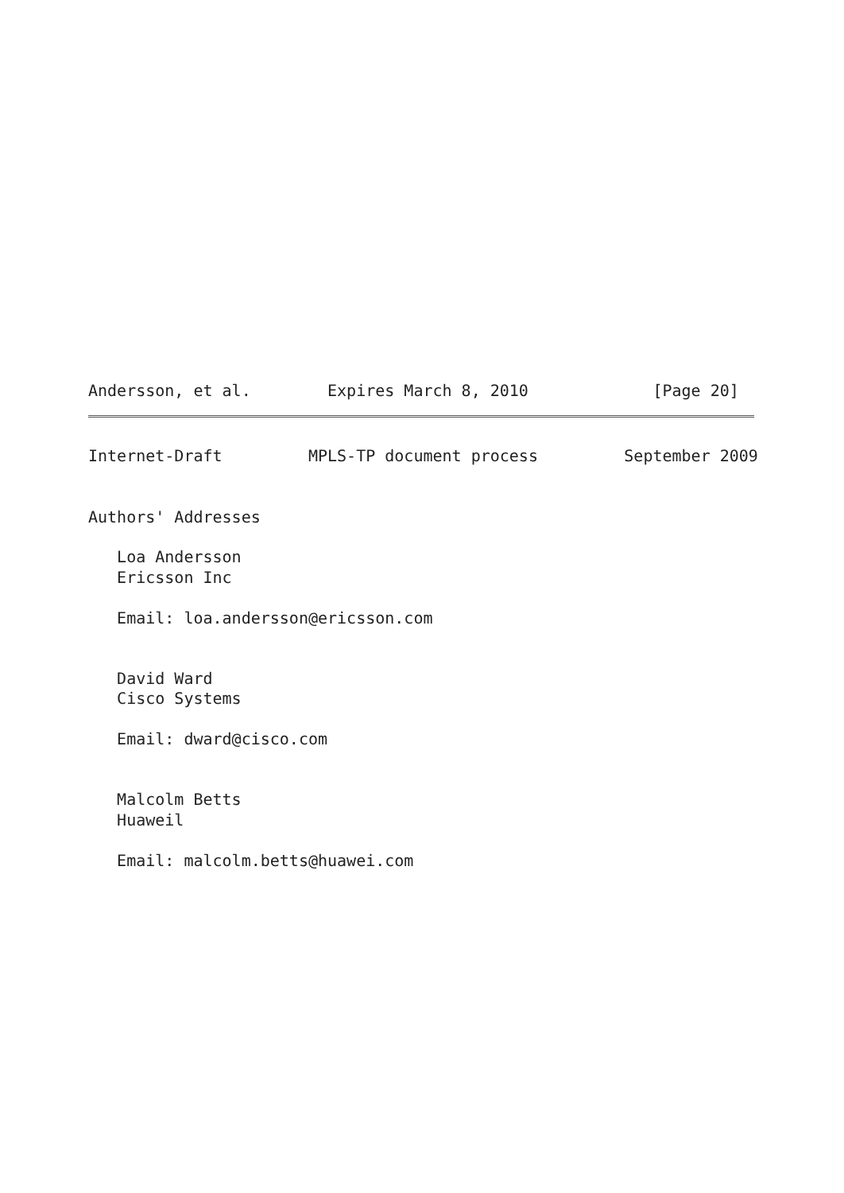Andersson, et al.        Expires March 8, 2010             [Page 20]
Internet-Draft         MPLS-TP document process         September 2009


Authors' Addresses

   Loa Andersson
   Ericsson Inc

   Email: loa.andersson@ericsson.com


   David Ward
   Cisco Systems

   Email: dward@cisco.com


   Malcolm Betts
   Huaweil

   Email: malcolm.betts@huawei.com